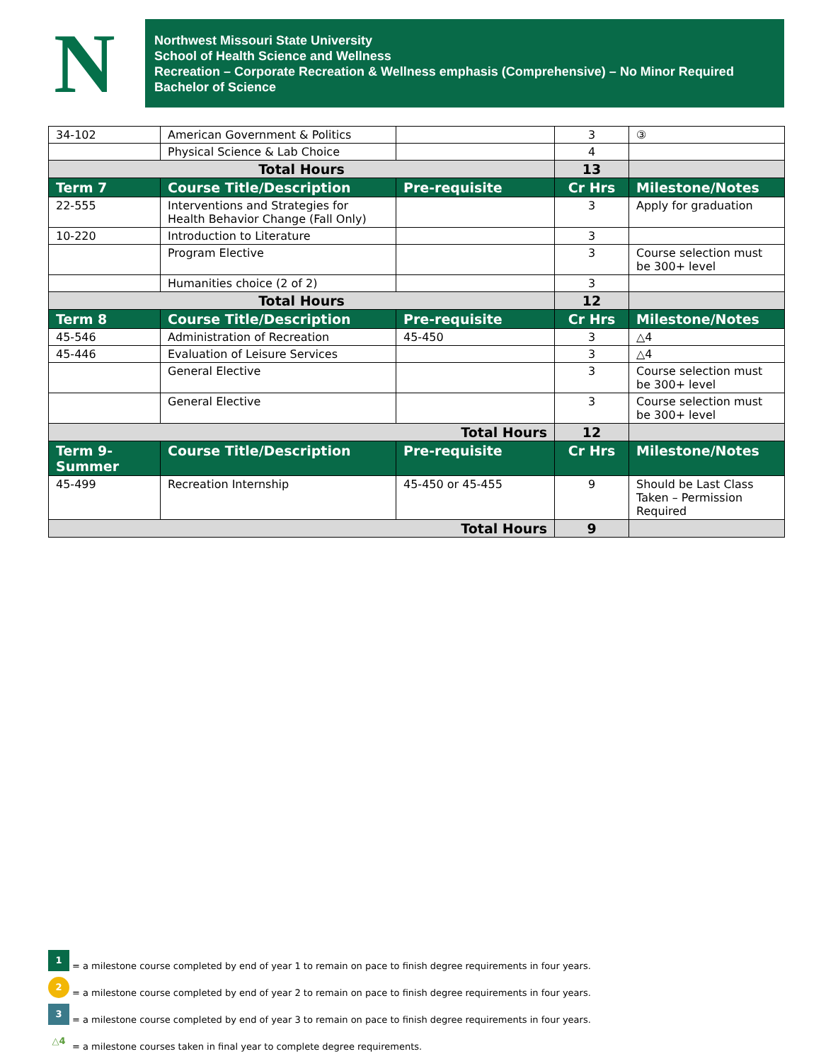N
Northwest Missouri State University
School of Health Science and Wellness
Recreation – Corporate Recreation & Wellness emphasis (Comprehensive) – No Minor Required
Bachelor of Science
| 34-102 | American Government & Politics | | 3 | ③ |
| | Physical Science & Lab Choice | | 4 | |
| Total Hours | | | 13 | |
| Term 7 | Course Title/Description | Pre-requisite | Cr Hrs | Milestone/Notes |
| 22-555 | Interventions and Strategies for Health Behavior Change (Fall Only) | | 3 | Apply for graduation |
| 10-220 | Introduction to Literature | | 3 | |
| | Program Elective | | 3 | Course selection must be 300+ level |
| | Humanities choice (2 of 2) | | 3 | |
| Total Hours | | | 12 | |
| Term 8 | Course Title/Description | Pre-requisite | Cr Hrs | Milestone/Notes |
| 45-546 | Administration of Recreation | 45-450 | 3 | △4 |
| 45-446 | Evaluation of Leisure Services | | 3 | △4 |
| | General Elective | | 3 | Course selection must be 300+ level |
| | General Elective | | 3 | Course selection must be 300+ level |
| Total Hours | | | 12 | |
| Term 9-Summer | Course Title/Description | Pre-requisite | Cr Hrs | Milestone/Notes |
| 45-499 | Recreation Internship | 45-450 or 45-455 | 9 | Should be Last Class Taken – Permission Required |
| Total Hours | | | 9 | |
1 = a milestone course completed by end of year 1 to remain on pace to finish degree requirements in four years.
2 = a milestone course completed by end of year 2 to remain on pace to finish degree requirements in four years.
3 = a milestone course completed by end of year 3 to remain on pace to finish degree requirements in four years.
△4 = a milestone courses taken in final year to complete degree requirements.